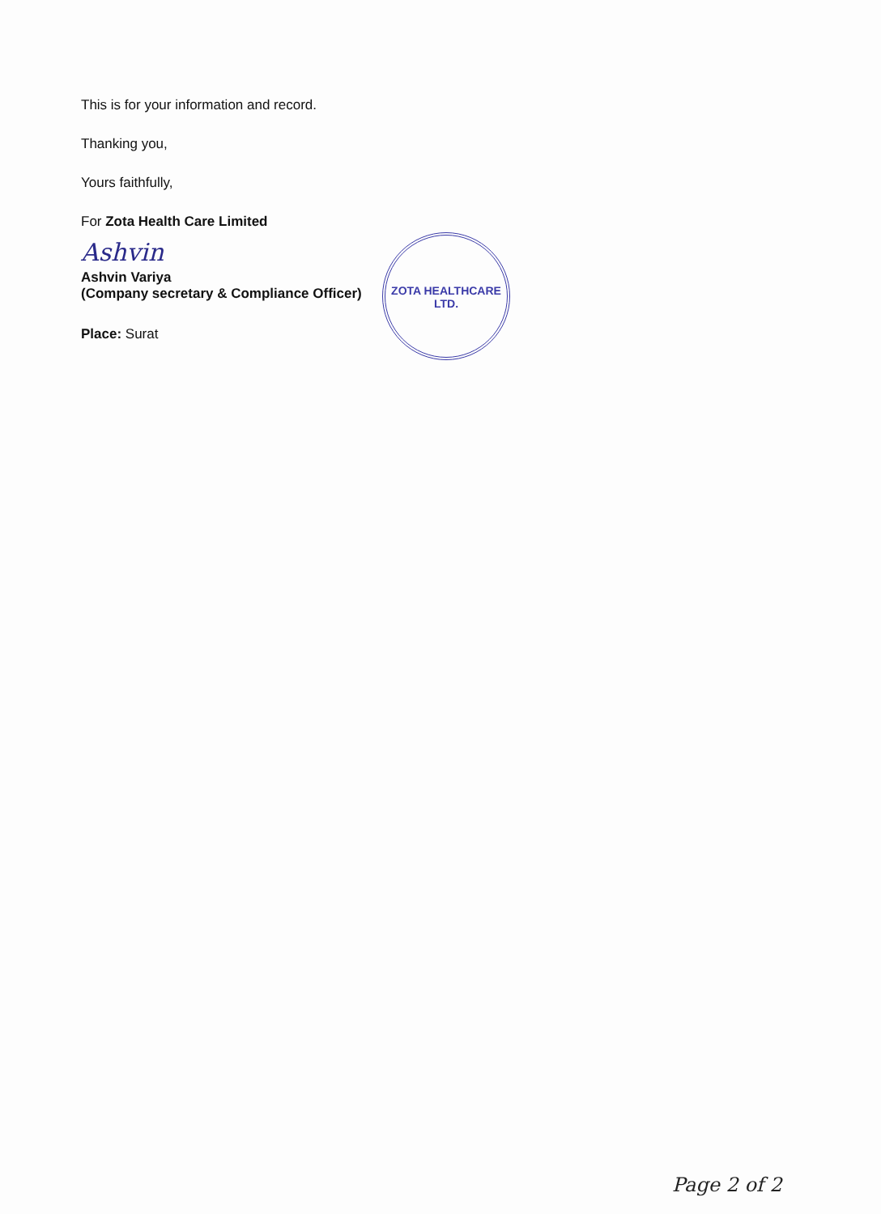This is for your information and record.
Thanking you,
Yours faithfully,
For Zota Health Care Limited
Ashvin
Ashvin Variya
(Company secretary & Compliance Officer)
Place: Surat
ZOTA HEALTHCARE LTD.
Page 2 of 2